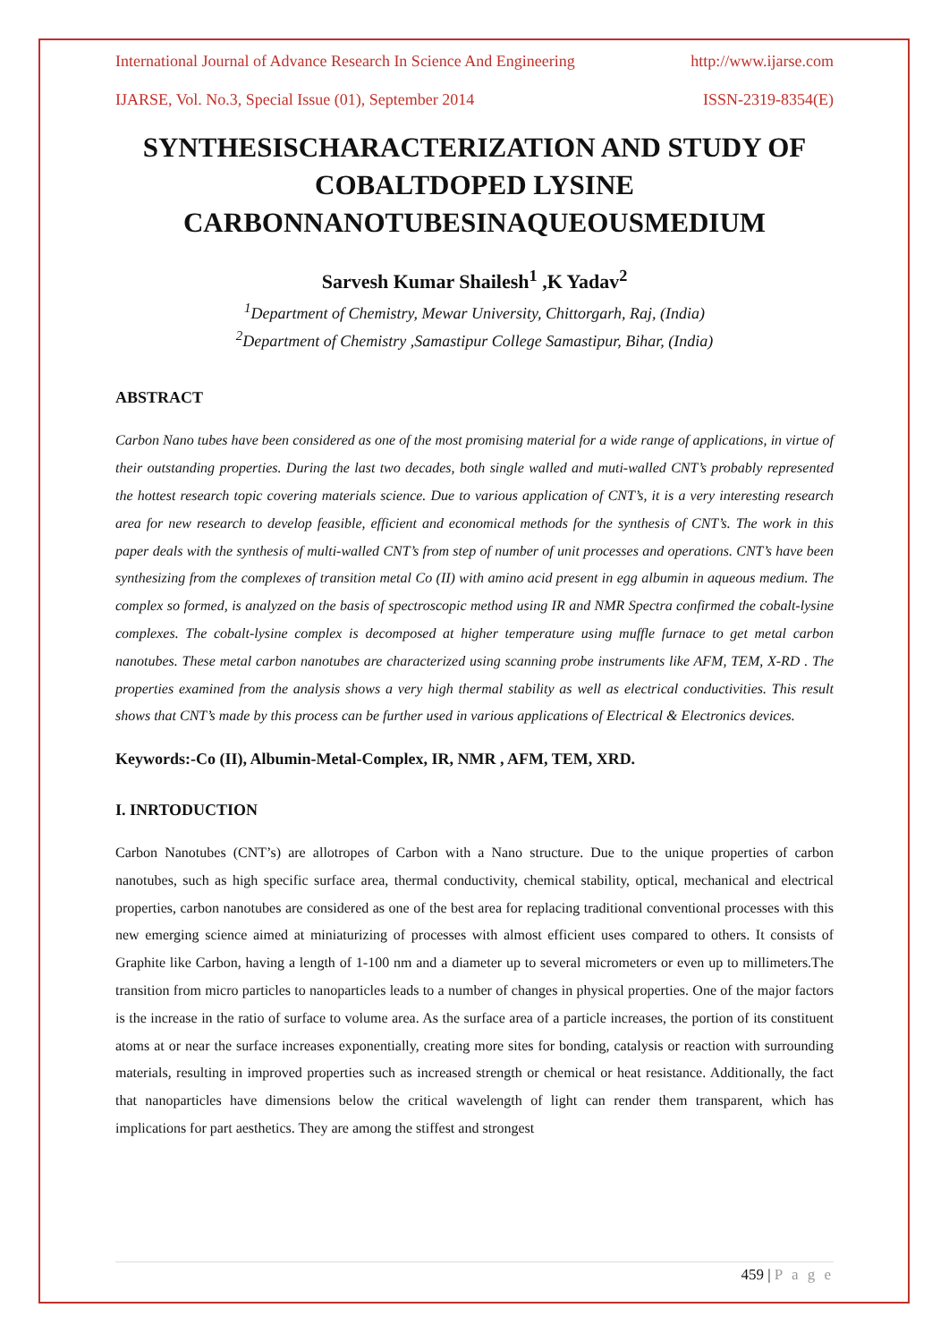International Journal of Advance Research In Science And Engineering http://www.ijarse.com
IJARSE, Vol. No.3, Special Issue (01), September 2014 ISSN-2319-8354(E)
SYNTHESISCHARACTERIZATION AND STUDY OF COBALTDOPED LYSINE CARBONNANOTUBESINAQUEOUSMEDIUM
Sarvesh Kumar Shailesh<sup>1</sup> ,K Yadav<sup>2</sup>
<sup>1</sup> Department of Chemistry, Mewar University, Chittorgarh, Raj, (India)
<sup>2</sup> Department of Chemistry ,Samastipur College Samastipur, Bihar, (India)
ABSTRACT
Carbon Nano tubes have been considered as one of the most promising material for a wide range of applications, in virtue of their outstanding properties. During the last two decades, both single walled and muti-walled CNT’s probably represented the hottest research topic covering materials science. Due to various application of CNT’s, it is a very interesting research area for new research to develop feasible, efficient and economical methods for the synthesis of CNT’s. The work in this paper deals with the synthesis of multi-walled CNT’s from step of number of unit processes and operations. CNT’s have been synthesizing from the complexes of transition metal Co (II) with amino acid present in egg albumin in aqueous medium. The complex so formed, is analyzed on the basis of spectroscopic method using IR and NMR Spectra confirmed the cobalt-lysine complexes. The cobalt-lysine complex is decomposed at higher temperature using muffle furnace to get metal carbon nanotubes. These metal carbon nanotubes are characterized using scanning probe instruments like AFM, TEM, X-RD . The properties examined from the analysis shows a very high thermal stability as well as electrical conductivities. This result shows that CNT’s made by this process can be further used in various applications of Electrical & Electronics devices.
Keywords:-Co (II), Albumin-Metal-Complex, IR, NMR , AFM, TEM, XRD.
I. INRTODUCTION
Carbon Nanotubes (CNT’s) are allotropes of Carbon with a Nano structure. Due to the unique properties of carbon nanotubes, such as high specific surface area, thermal conductivity, chemical stability, optical, mechanical and electrical properties, carbon nanotubes are considered as one of the best area for replacing traditional conventional processes with this new emerging science aimed at miniaturizing of processes with almost efficient uses compared to others. It consists of Graphite like Carbon, having a length of 1-100 nm and a diameter up to several micrometers or even up to millimeters.The transition from micro particles to nanoparticles leads to a number of changes in physical properties. One of the major factors is the increase in the ratio of surface to volume area. As the surface area of a particle increases, the portion of its constituent atoms at or near the surface increases exponentially, creating more sites for bonding, catalysis or reaction with surrounding materials, resulting in improved properties such as increased strength or chemical or heat resistance. Additionally, the fact that nanoparticles have dimensions below the critical wavelength of light can render them transparent, which has implications for part aesthetics. They are among the stiffest and strongest
459 | P a g e